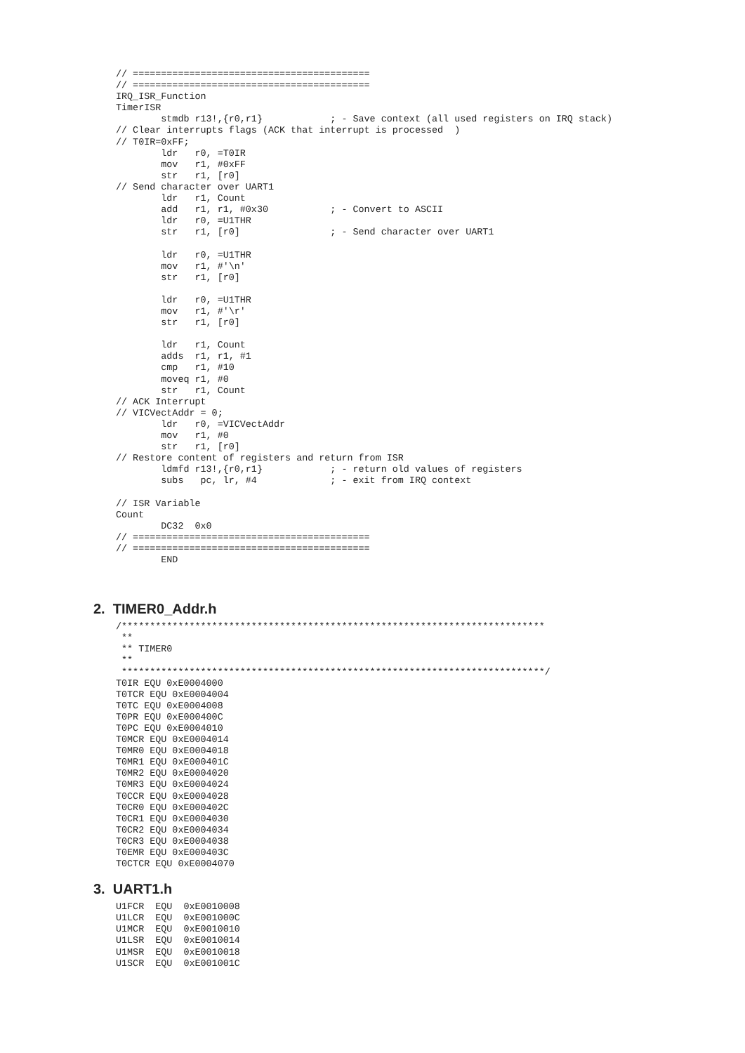// ==========================================
// ==========================================
IRQ_ISR_Function
TimerISR
        stmdb r13!,{r0,r1}            ; - Save context (all used registers on IRQ stack)
// Clear interrupts flags (ACK that interrupt is processed  )
// T0IR=0xFF;
        ldr   r0, =T0IR
        mov   r1, #0xFF
        str   r1, [r0]
// Send character over UART1
        ldr   r1, Count
        add   r1, r1, #0x30           ; - Convert to ASCII
        ldr   r0, =U1THR
        str   r1, [r0]                ; - Send character over UART1

        ldr   r0, =U1THR
        mov   r1, #'\n'
        str   r1, [r0]

        ldr   r0, =U1THR
        mov   r1, #'\r'
        str   r1, [r0]

        ldr   r1, Count
        adds  r1, r1, #1
        cmp   r1, #10
        moveq r1, #0
        str   r1, Count
// ACK Interrupt
// VICVectAddr = 0;
        ldr   r0, =VICVectAddr
        mov   r1, #0
        str   r1, [r0]
// Restore content of registers and return from ISR
        ldmfd r13!,{r0,r1}            ; - return old values of registers
        subs   pc, lr, #4             ; - exit from IRQ context

// ISR Variable
Count
        DC32  0x0
// ==========================================
// ==========================================
        END
2. TIMER0_Addr.h
/***************************************************************************
 **
 ** TIMER0
 **
 ***************************************************************************/
T0IR EQU 0xE0004000
T0TCR EQU 0xE0004004
T0TC EQU 0xE0004008
T0PR EQU 0xE000400C
T0PC EQU 0xE0004010
T0MCR EQU 0xE0004014
T0MR0 EQU 0xE0004018
T0MR1 EQU 0xE000401C
T0MR2 EQU 0xE0004020
T0MR3 EQU 0xE0004024
T0CCR EQU 0xE0004028
T0CR0 EQU 0xE000402C
T0CR1 EQU 0xE0004030
T0CR2 EQU 0xE0004034
T0CR3 EQU 0xE0004038
T0EMR EQU 0xE000403C
T0CTCR EQU 0xE0004070
3. UART1.h
U1FCR  EQU  0xE0010008
U1LCR  EQU  0xE001000C
U1MCR  EQU  0xE0010010
U1LSR  EQU  0xE0010014
U1MSR  EQU  0xE0010018
U1SCR  EQU  0xE001001C